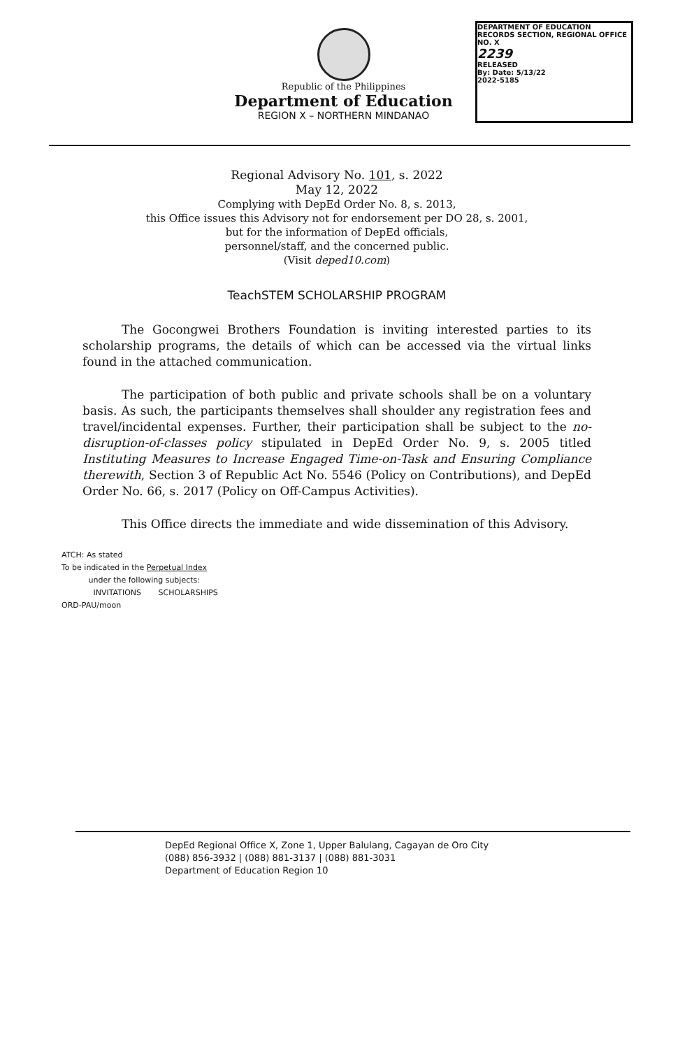Republic of the Philippines
Department of Education
REGION X – NORTHERN MINDANAO
DEPARTMENT OF EDUCATION
RECORDS SECTION, REGIONAL OFFICE NO. X
2239
RELEASED
By: Date: 5/13/22
2022-5185
Regional Advisory No. 101, s. 2022
May 12, 2022
Complying with DepEd Order No. 8, s. 2013,
this Office issues this Advisory not for endorsement per DO 28, s. 2001,
but for the information of DepEd officials,
personnel/staff, and the concerned public.
(Visit deped10.com)
TeachSTEM SCHOLARSHIP PROGRAM
The Gocongwei Brothers Foundation is inviting interested parties to its scholarship programs, the details of which can be accessed via the virtual links found in the attached communication.
The participation of both public and private schools shall be on a voluntary basis. As such, the participants themselves shall shoulder any registration fees and travel/incidental expenses. Further, their participation shall be subject to the no-disruption-of-classes policy stipulated in DepEd Order No. 9, s. 2005 titled Instituting Measures to Increase Engaged Time-on-Task and Ensuring Compliance therewith, Section 3 of Republic Act No. 5546 (Policy on Contributions), and DepEd Order No. 66, s. 2017 (Policy on Off-Campus Activities).
This Office directs the immediate and wide dissemination of this Advisory.
ATCH: As stated
To be indicated in the Perpetual Index
under the following subjects:
INVITATIONS SCHOLARSHIPS
ORD-PAU/moon
DepEd Regional Office X, Zone 1, Upper Balulang, Cagayan de Oro City
(088) 856-3932 | (088) 881-3137 | (088) 881-3031
Department of Education Region 10